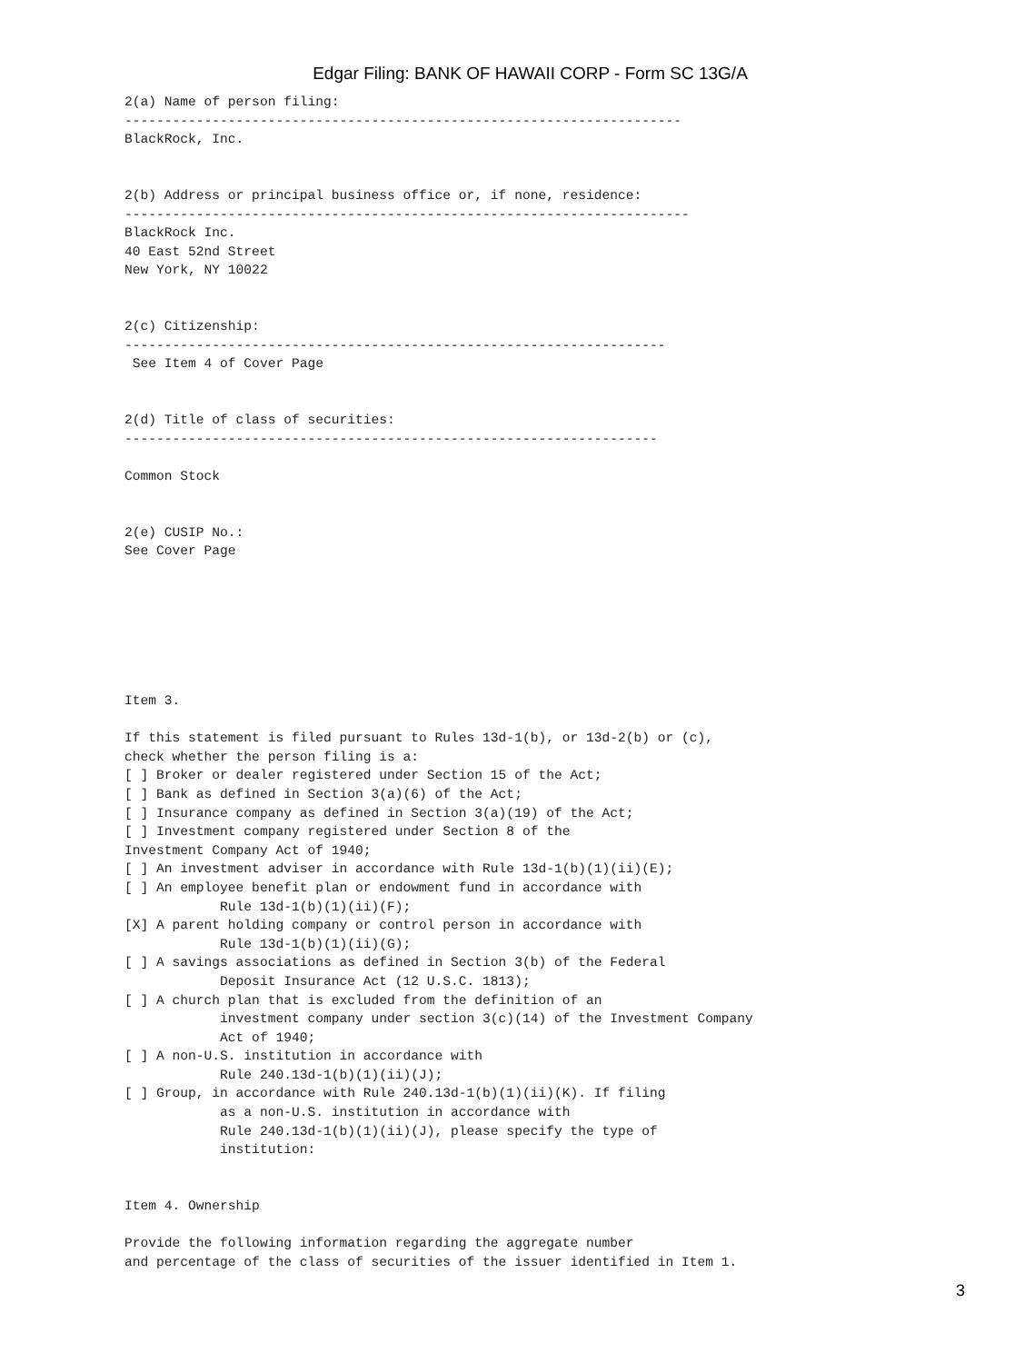Edgar Filing: BANK OF HAWAII CORP - Form SC 13G/A
2(a) Name of person filing:
----------------------------------------------------------------------
BlackRock, Inc.


2(b) Address or principal business office or, if none, residence:
-----------------------------------------------------------------------
BlackRock Inc.
40 East 52nd Street
New York, NY 10022


2(c) Citizenship:
--------------------------------------------------------------------
 See Item 4 of Cover Page


2(d) Title of class of securities:
-------------------------------------------------------------------

Common Stock


2(e) CUSIP No.:
See Cover Page







Item 3.

If this statement is filed pursuant to Rules 13d-1(b), or 13d-2(b) or (c),
check whether the person filing is a:
[ ] Broker or dealer registered under Section 15 of the Act;
[ ] Bank as defined in Section 3(a)(6) of the Act;
[ ] Insurance company as defined in Section 3(a)(19) of the Act;
[ ] Investment company registered under Section 8 of the
Investment Company Act of 1940;
[ ] An investment adviser in accordance with Rule 13d-1(b)(1)(ii)(E);
[ ] An employee benefit plan or endowment fund in accordance with
            Rule 13d-1(b)(1)(ii)(F);
[X] A parent holding company or control person in accordance with
            Rule 13d-1(b)(1)(ii)(G);
[ ] A savings associations as defined in Section 3(b) of the Federal
            Deposit Insurance Act (12 U.S.C. 1813);
[ ] A church plan that is excluded from the definition of an
            investment company under section 3(c)(14) of the Investment Company
            Act of 1940;
[ ] A non-U.S. institution in accordance with
            Rule 240.13d-1(b)(1)(ii)(J);
[ ] Group, in accordance with Rule 240.13d-1(b)(1)(ii)(K). If filing
            as a non-U.S. institution in accordance with
            Rule 240.13d-1(b)(1)(ii)(J), please specify the type of
            institution:


Item 4. Ownership

Provide the following information regarding the aggregate number
and percentage of the class of securities of the issuer identified in Item 1.
3